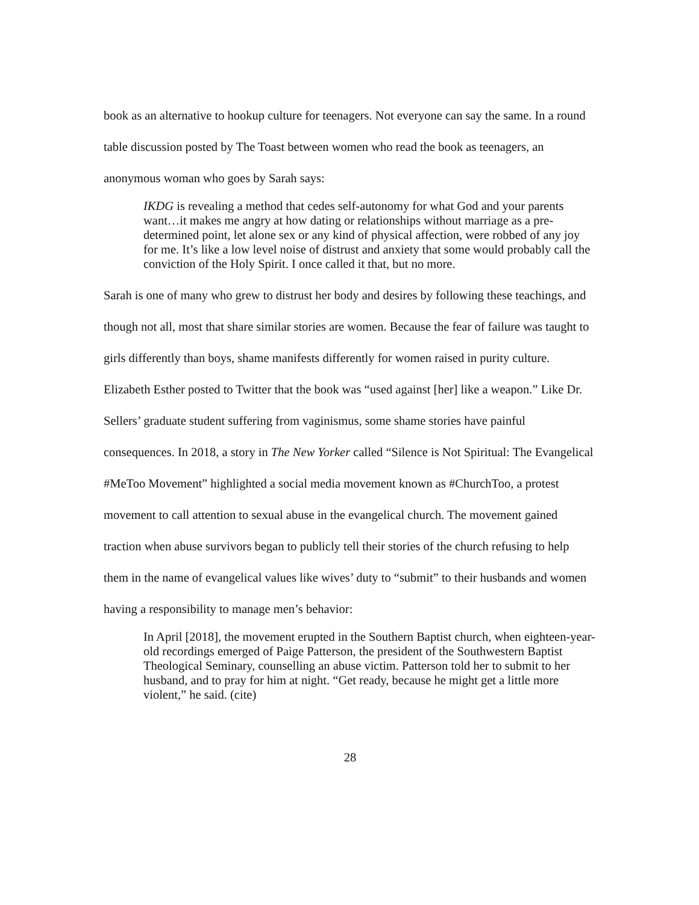book as an alternative to hookup culture for teenagers. Not everyone can say the same. In a round table discussion posted by The Toast between women who read the book as teenagers, an anonymous woman who goes by Sarah says:
IKDG is revealing a method that cedes self-autonomy for what God and your parents want…it makes me angry at how dating or relationships without marriage as a pre-determined point, let alone sex or any kind of physical affection, were robbed of any joy for me. It’s like a low level noise of distrust and anxiety that some would probably call the conviction of the Holy Spirit. I once called it that, but no more.
Sarah is one of many who grew to distrust her body and desires by following these teachings, and though not all, most that share similar stories are women. Because the fear of failure was taught to girls differently than boys, shame manifests differently for women raised in purity culture. Elizabeth Esther posted to Twitter that the book was “used against [her] like a weapon.” Like Dr. Sellers’ graduate student suffering from vaginismus, some shame stories have painful consequences. In 2018, a story in The New Yorker called “Silence is Not Spiritual: The Evangelical #MeToo Movement” highlighted a social media movement known as #ChurchToo, a protest movement to call attention to sexual abuse in the evangelical church. The movement gained traction when abuse survivors began to publicly tell their stories of the church refusing to help them in the name of evangelical values like wives’ duty to “submit” to their husbands and women having a responsibility to manage men’s behavior:
In April [2018], the movement erupted in the Southern Baptist church, when eighteen-year-old recordings emerged of Paige Patterson, the president of the Southwestern Baptist Theological Seminary, counselling an abuse victim. Patterson told her to submit to her husband, and to pray for him at night. “Get ready, because he might get a little more violent,” he said. (cite)
28